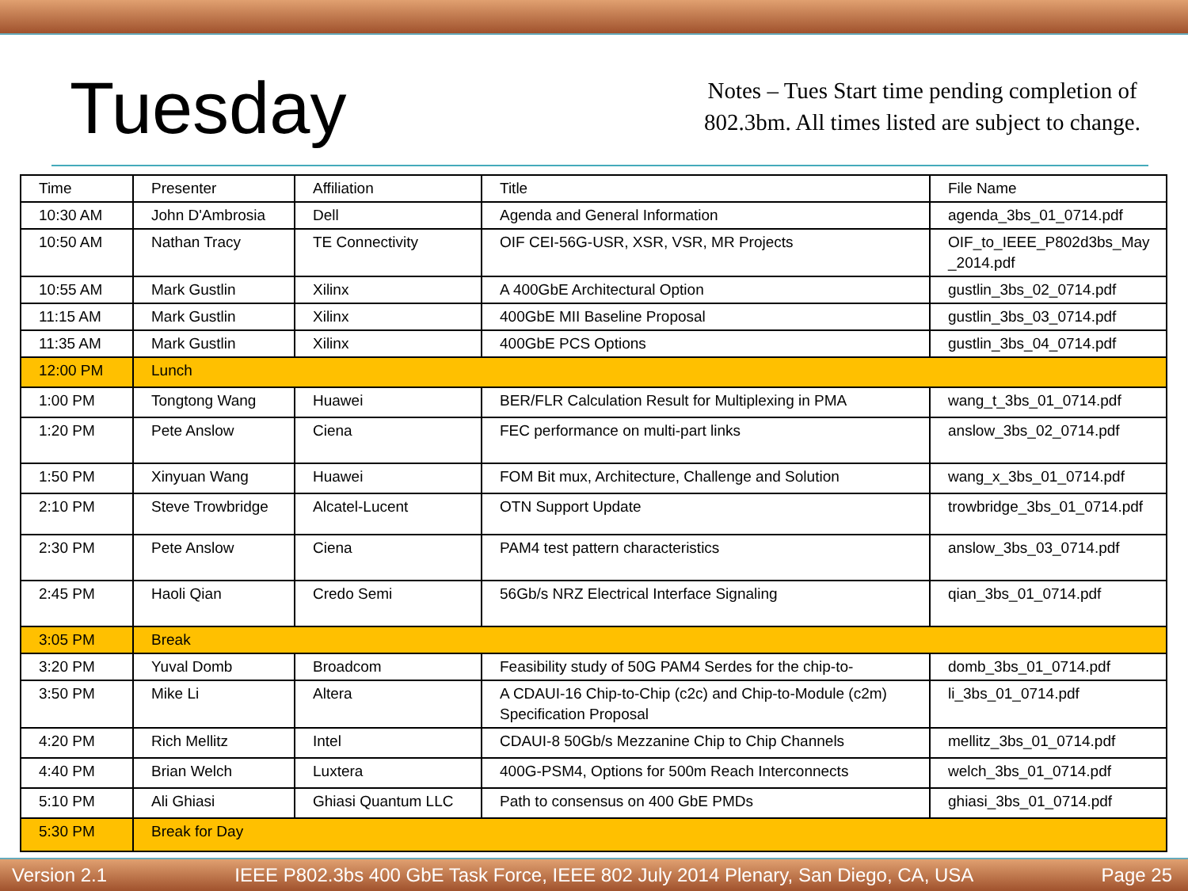Tuesday
Notes – Tues Start time pending completion of
802.3bm. All times listed are subject to change.
| Time | Presenter | Affiliation | Title | File Name |
| 10:30 AM | John D'Ambrosia | Dell | Agenda and General Information | agenda_3bs_01_0714.pdf |
| 10:50 AM | Nathan Tracy | TE Connectivity | OIF CEI-56G-USR, XSR, VSR, MR Projects | OIF_to_IEEE_P802d3bs_May _2014.pdf |
| 10:55 AM | Mark Gustlin | Xilinx | A 400GbE Architectural Option | gustlin_3bs_02_0714.pdf |
| 11:15 AM | Mark Gustlin | Xilinx | 400GbE MII Baseline Proposal | gustlin_3bs_03_0714.pdf |
| 11:35 AM | Mark Gustlin | Xilinx | 400GbE PCS Options | gustlin_3bs_04_0714.pdf |
| 12:00 PM | Lunch | | | |
| 1:00 PM | Tongtong Wang | Huawei | BER/FLR Calculation Result for Multiplexing in PMA | wang_t_3bs_01_0714.pdf |
| 1:20 PM | Pete Anslow | Ciena | FEC performance on multi-part links | anslow_3bs_02_0714.pdf |
| 1:50 PM | Xinyuan Wang | Huawei | FOM Bit mux, Architecture, Challenge and Solution | wang_x_3bs_01_0714.pdf |
| 2:10 PM | Steve Trowbridge | Alcatel-Lucent | OTN Support Update | trowbridge_3bs_01_0714.pdf |
| 2:30 PM | Pete Anslow | Ciena | PAM4 test pattern characteristics | anslow_3bs_03_0714.pdf |
| 2:45 PM | Haoli Qian | Credo Semi | 56Gb/s NRZ Electrical Interface Signaling | qian_3bs_01_0714.pdf |
| 3:05 PM | Break | | | |
| 3:20 PM | Yuval Domb | Broadcom | Feasibility study of 50G PAM4 Serdes for the chip-to- | domb_3bs_01_0714.pdf |
| 3:50 PM | Mike Li | Altera | A CDAUI-16 Chip-to-Chip (c2c) and Chip-to-Module (c2m) Specification Proposal | li_3bs_01_0714.pdf |
| 4:20 PM | Rich Mellitz | Intel | CDAUI-8 50Gb/s Mezzanine Chip to Chip Channels | mellitz_3bs_01_0714.pdf |
| 4:40 PM | Brian Welch | Luxtera | 400G-PSM4, Options for 500m Reach Interconnects | welch_3bs_01_0714.pdf |
| 5:10 PM | Ali Ghiasi | Ghiasi Quantum LLC | Path to consensus on 400 GbE PMDs | ghiasi_3bs_01_0714.pdf |
| 5:30 PM | Break for Day | | | |
Version 2.1 IEEE P802.3bs 400 GbE Task Force, IEEE 802 July 2014 Plenary, San Diego, CA, USA Page 25